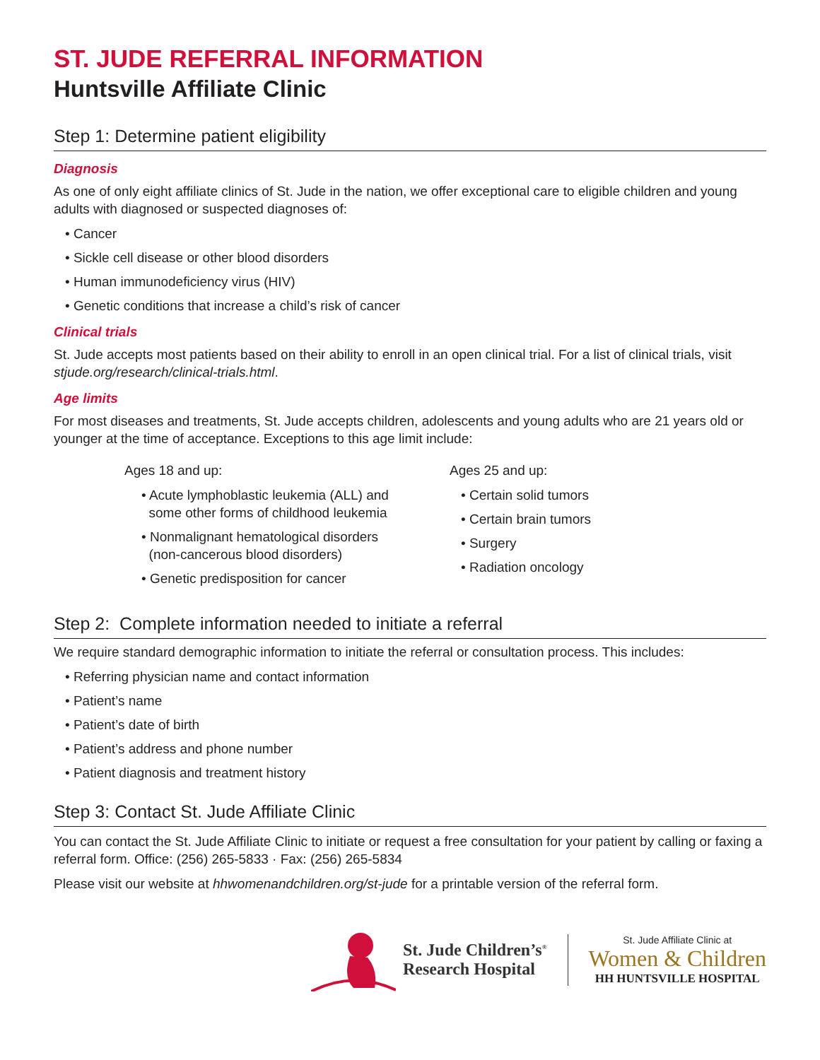ST. JUDE REFERRAL INFORMATION
Huntsville Affiliate Clinic
Step 1: Determine patient eligibility
Diagnosis
As one of only eight affiliate clinics of St. Jude in the nation, we offer exceptional care to eligible children and young adults with diagnosed or suspected diagnoses of:
• Cancer
• Sickle cell disease or other blood disorders
• Human immunodeficiency virus (HIV)
• Genetic conditions that increase a child’s risk of cancer
Clinical trials
St. Jude accepts most patients based on their ability to enroll in an open clinical trial. For a list of clinical trials, visit stjude.org/research/clinical-trials.html.
Age limits
For most diseases and treatments, St. Jude accepts children, adolescents and young adults who are 21 years old or younger at the time of acceptance. Exceptions to this age limit include:
Ages 18 and up:
• Acute lymphoblastic leukemia (ALL) and
some other forms of childhood leukemia
• Nonmalignant hematological disorders
(non-cancerous blood disorders)
• Genetic predisposition for cancer
Ages 25 and up:
• Certain solid tumors
• Certain brain tumors
• Surgery
• Radiation oncology
Step 2: Complete information needed to initiate a referral
We require standard demographic information to initiate the referral or consultation process. This includes:
• Referring physician name and contact information
• Patient’s name
• Patient’s date of birth
• Patient’s address and phone number
• Patient diagnosis and treatment history
Step 3: Contact St. Jude Affiliate Clinic
You can contact the St. Jude Affiliate Clinic to initiate or request a free consultation for your patient by calling or faxing a referral form. Office: (256) 265-5833 · Fax: (256) 265-5834
Please visit our website at hhwomenandchildren.org/st-jude for a printable version of the referral form.
St. Jude Children’s<sup>®</sup>
Research Hospital
St. Jude Affiliate Clinic at
Women & Children
HH HUNTSVILLE HOSPITAL